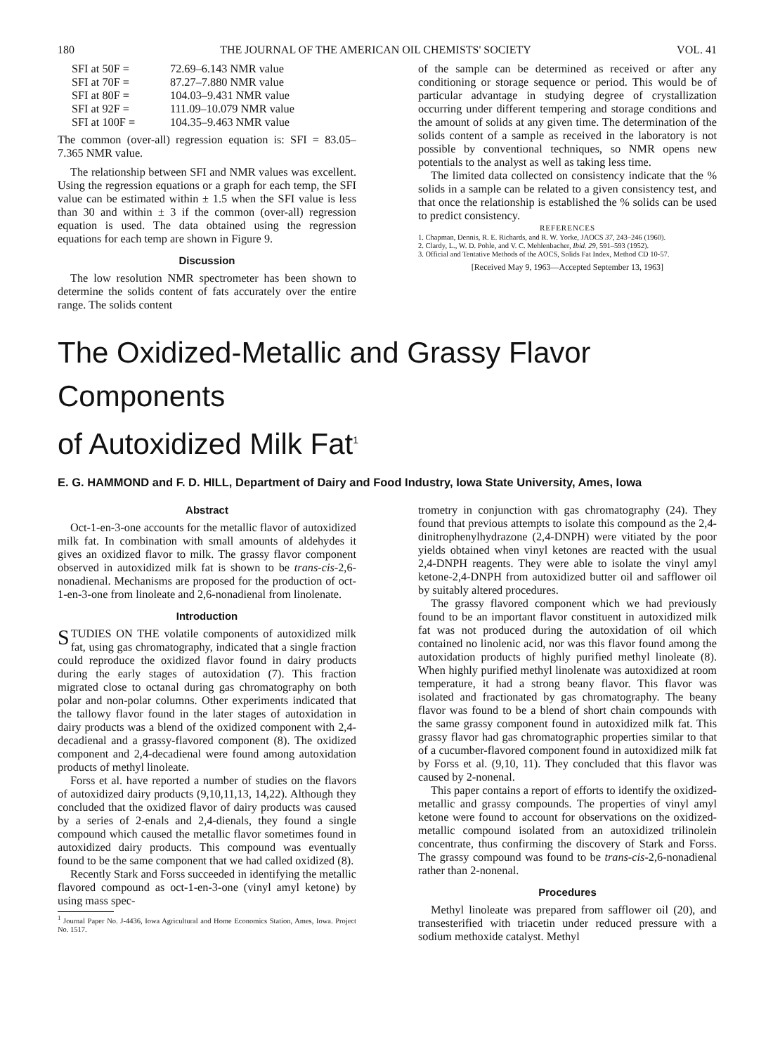180 THE JOURNAL OF THE AMERICAN OIL CHEMISTS' SOCIETY VOL. 41
SFI at 50F = 72.69–6.143 NMR value
SFI at 70F = 87.27–7.880 NMR value
SFI at 80F = 104.03–9.431 NMR value
SFI at 92F = 111.09–10.079 NMR value
SFI at 100F = 104.35–9.463 NMR value
The common (over-all) regression equation is: SFI = 83.05–7.365 NMR value.
The relationship between SFI and NMR values was excellent. Using the regression equations or a graph for each temp, the SFI value can be estimated within ± 1.5 when the SFI value is less than 30 and within ± 3 if the common (over-all) regression equation is used. The data obtained using the regression equations for each temp are shown in Figure 9.
Discussion
The low resolution NMR spectrometer has been shown to determine the solids content of fats accurately over the entire range. The solids content
of the sample can be determined as received or after any conditioning or storage sequence or period. This would be of particular advantage in studying degree of crystallization occurring under different tempering and storage conditions and the amount of solids at any given time. The determination of the solids content of a sample as received in the laboratory is not possible by conventional techniques, so NMR opens new potentials to the analyst as well as taking less time.
The limited data collected on consistency indicate that the % solids in a sample can be related to a given consistency test, and that once the relationship is established the % solids can be used to predict consistency.
REFERENCES
1. Chapman, Dennis, R. E. Richards, and R. W. Yorke, JAOCS 37, 243–246 (1960).
2. Clardy, L., W. D. Pohle, and V. C. Mehlenbacher, Ibid. 29, 591–593 (1952).
3. Official and Tentative Methods of the AOCS, Solids Fat Index, Method CD 10-57.
[Received May 9, 1963—Accepted September 13, 1963]
The Oxidized-Metallic and Grassy Flavor Components
of Autoxidized Milk Fat<sup>1</sup>
E. G. HAMMOND and F. D. HILL, Department of Dairy and Food Industry, Iowa State University, Ames, Iowa
Abstract
Oct-1-en-3-one accounts for the metallic flavor of autoxidized milk fat. In combination with small amounts of aldehydes it gives an oxidized flavor to milk. The grassy flavor component observed in autoxidized milk fat is shown to be trans-cis-2,6-nonadienal. Mechanisms are proposed for the production of oct-1-en-3-one from linoleate and 2,6-nonadienal from linolenate.
Introduction
STUDIES ON THE volatile components of autoxidized milk fat, using gas chromatography, indicated that a single fraction could reproduce the oxidized flavor found in dairy products during the early stages of autoxidation (7). This fraction migrated close to octanal during gas chromatography on both polar and non-polar columns. Other experiments indicated that the tallowy flavor found in the later stages of autoxidation in dairy products was a blend of the oxidized component with 2,4-decadienal and a grassy-flavored component (8). The oxidized component and 2,4-decadienal were found among autoxidation products of methyl linoleate.
Forss et al. have reported a number of studies on the flavors of autoxidized dairy products (9,10,11,13, 14,22). Although they concluded that the oxidized flavor of dairy products was caused by a series of 2-enals and 2,4-dienals, they found a single compound which caused the metallic flavor sometimes found in autoxidized dairy products. This compound was eventually found to be the same component that we had called oxidized (8).
Recently Stark and Forss succeeded in identifying the metallic flavored compound as oct-1-en-3-one (vinyl amyl ketone) by using mass spec-
<sup>1</sup> Journal Paper No. J-4436, Iowa Agricultural and Home Economics Station, Ames, Iowa. Project No. 1517.
trometry in conjunction with gas chromatography (24). They found that previous attempts to isolate this compound as the 2,4-dinitrophenylhydrazone (2,4-DNPH) were vitiated by the poor yields obtained when vinyl ketones are reacted with the usual 2,4-DNPH reagents. They were able to isolate the vinyl amyl ketone-2,4-DNPH from autoxidized butter oil and safflower oil by suitably altered procedures.
The grassy flavored component which we had previously found to be an important flavor constituent in autoxidized milk fat was not produced during the autoxidation of oil which contained no linolenic acid, nor was this flavor found among the autoxidation products of highly purified methyl linoleate (8). When highly purified methyl linolenate was autoxidized at room temperature, it had a strong beany flavor. This flavor was isolated and fractionated by gas chromatography. The beany flavor was found to be a blend of short chain compounds with the same grassy component found in autoxidized milk fat. This grassy flavor had gas chromatographic properties similar to that of a cucumber-flavored component found in autoxidized milk fat by Forss et al. (9,10, 11). They concluded that this flavor was caused by 2-nonenal.
This paper contains a report of efforts to identify the oxidized-metallic and grassy compounds. The properties of vinyl amyl ketone were found to account for observations on the oxidized-metallic compound isolated from an autoxidized trilinolein concentrate, thus confirming the discovery of Stark and Forss. The grassy compound was found to be trans-cis-2,6-nonadienal rather than 2-nonenal.
Procedures
Methyl linoleate was prepared from safflower oil (20), and transesterified with triacetin under reduced pressure with a sodium methoxide catalyst. Methyl